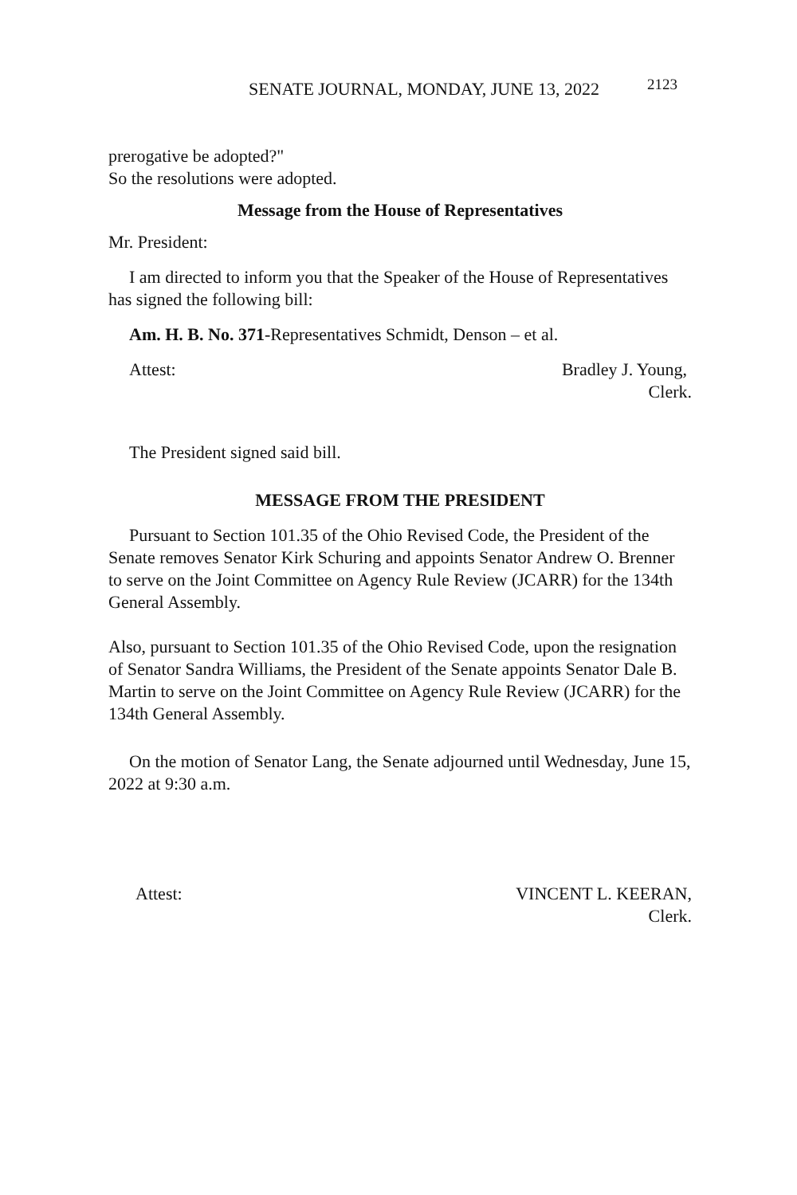SENATE JOURNAL, MONDAY, JUNE 13, 2022 2123
prerogative be adopted?"
So the resolutions were adopted.
Message from the House of Representatives
Mr. President:
I am directed to inform you that the Speaker of the House of Representatives has signed the following bill:
Am. H. B. No. 371-Representatives Schmidt, Denson – et al.
Attest: Bradley J. Young,
Clerk.
The President signed said bill.
MESSAGE FROM THE PRESIDENT
Pursuant to Section 101.35 of the Ohio Revised Code, the President of the Senate removes Senator Kirk Schuring and appoints Senator Andrew O. Brenner to serve on the Joint Committee on Agency Rule Review (JCARR) for the 134th General Assembly.
Also, pursuant to Section 101.35 of the Ohio Revised Code, upon the resignation of Senator Sandra Williams, the President of the Senate appoints Senator Dale B. Martin to serve on the Joint Committee on Agency Rule Review (JCARR) for the 134th General Assembly.
On the motion of Senator Lang, the Senate adjourned until Wednesday, June 15, 2022 at 9:30 a.m.
Attest: VINCENT L. KEERAN,
Clerk.